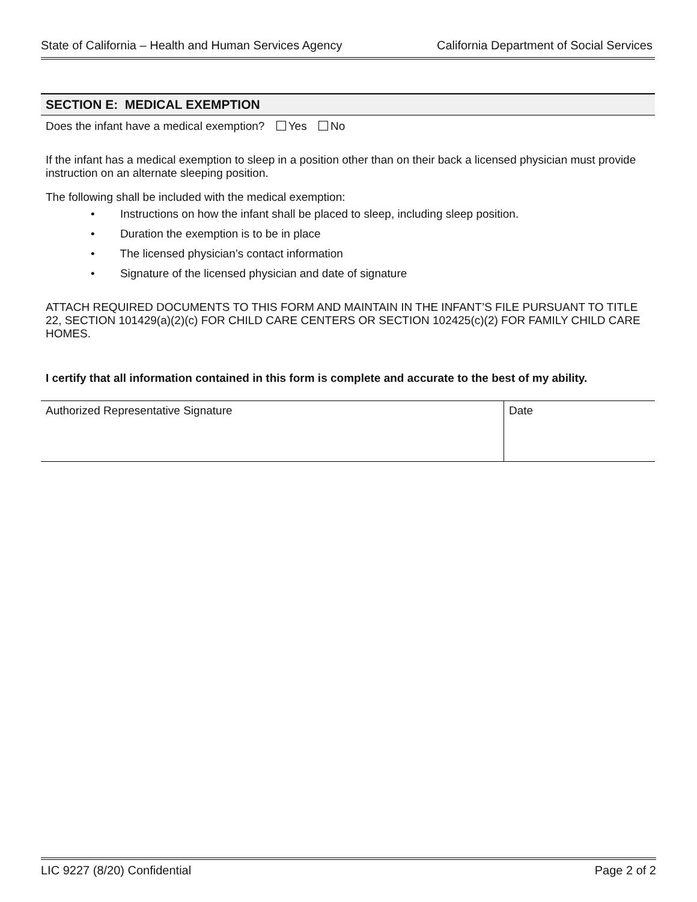State of California – Health and Human Services Agency California Department of Social Services
SECTION E: MEDICAL EXEMPTION
Does the infant have a medical exemption? Yes No
If the infant has a medical exemption to sleep in a position other than on their back a licensed physician must provide instruction on an alternate sleeping position.
The following shall be included with the medical exemption:
• Instructions on how the infant shall be placed to sleep, including sleep position.
• Duration the exemption is to be in place
• The licensed physician’s contact information
• Signature of the licensed physician and date of signature
ATTACH REQUIRED DOCUMENTS TO THIS FORM AND MAINTAIN IN THE INFANT’S FILE PURSUANT TO TITLE 22, SECTION 101429(a)(2)(c) FOR CHILD CARE CENTERS OR SECTION 102425(c)(2) FOR FAMILY CHILD CARE HOMES.
I certify that all information contained in this form is complete and accurate to the best of my ability.
| Authorized Representative Signature | Date |
LIC 9227 (8/20) Confidential Page 2 of 2